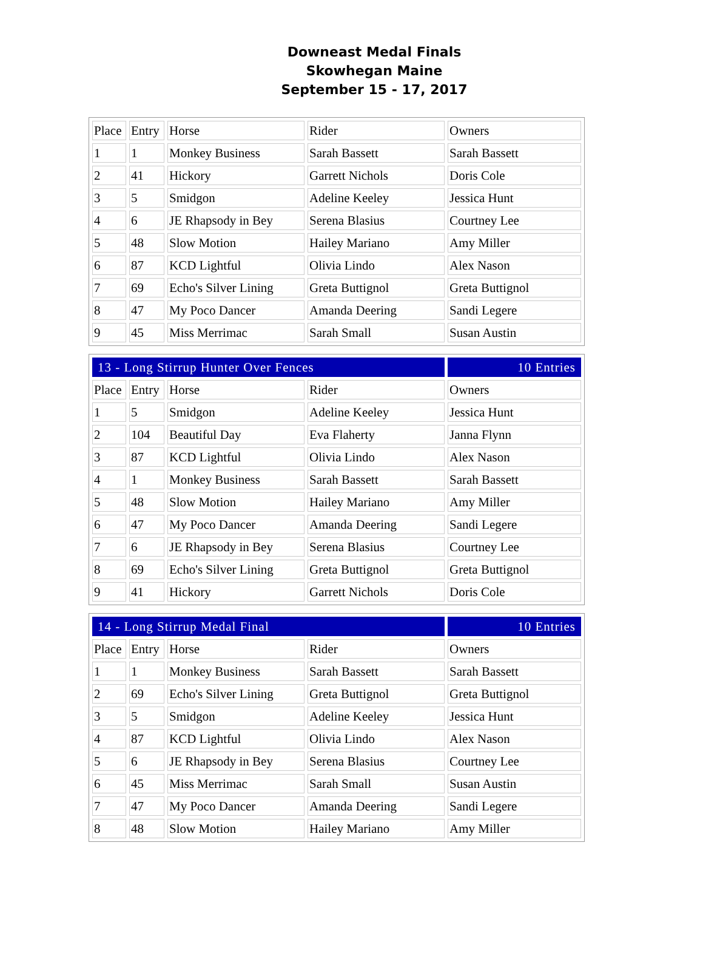Downeast Medal Finals
Skowhegan Maine
September 15 - 17, 2017
| Place | Entry | Horse | Rider | Owners |
| --- | --- | --- | --- | --- |
| 1 | 1 | Monkey Business | Sarah Bassett | Sarah Bassett |
| 2 | 41 | Hickory | Garrett Nichols | Doris Cole |
| 3 | 5 | Smidgon | Adeline Keeley | Jessica Hunt |
| 4 | 6 | JE Rhapsody in Bey | Serena Blasius | Courtney Lee |
| 5 | 48 | Slow Motion | Hailey Mariano | Amy Miller |
| 6 | 87 | KCD Lightful | Olivia Lindo | Alex Nason |
| 7 | 69 | Echo's Silver Lining | Greta Buttignol | Greta Buttignol |
| 8 | 47 | My Poco Dancer | Amanda Deering | Sandi Legere |
| 9 | 45 | Miss Merrimac | Sarah Small | Susan Austin |
| 13 - Long Stirrup Hunter Over Fences | | | | 10 Entries |
| Place | Entry | Horse | Rider | Owners |
| 1 | 5 | Smidgon | Adeline Keeley | Jessica Hunt |
| 2 | 104 | Beautiful Day | Eva Flaherty | Janna Flynn |
| 3 | 87 | KCD Lightful | Olivia Lindo | Alex Nason |
| 4 | 1 | Monkey Business | Sarah Bassett | Sarah Bassett |
| 5 | 48 | Slow Motion | Hailey Mariano | Amy Miller |
| 6 | 47 | My Poco Dancer | Amanda Deering | Sandi Legere |
| 7 | 6 | JE Rhapsody in Bey | Serena Blasius | Courtney Lee |
| 8 | 69 | Echo's Silver Lining | Greta Buttignol | Greta Buttignol |
| 9 | 41 | Hickory | Garrett Nichols | Doris Cole |
| 14 - Long Stirrup Medal Final | | | | 10 Entries |
| Place | Entry | Horse | Rider | Owners |
| 1 | 1 | Monkey Business | Sarah Bassett | Sarah Bassett |
| 2 | 69 | Echo's Silver Lining | Greta Buttignol | Greta Buttignol |
| 3 | 5 | Smidgon | Adeline Keeley | Jessica Hunt |
| 4 | 87 | KCD Lightful | Olivia Lindo | Alex Nason |
| 5 | 6 | JE Rhapsody in Bey | Serena Blasius | Courtney Lee |
| 6 | 45 | Miss Merrimac | Sarah Small | Susan Austin |
| 7 | 47 | My Poco Dancer | Amanda Deering | Sandi Legere |
| 8 | 48 | Slow Motion | Hailey Mariano | Amy Miller |